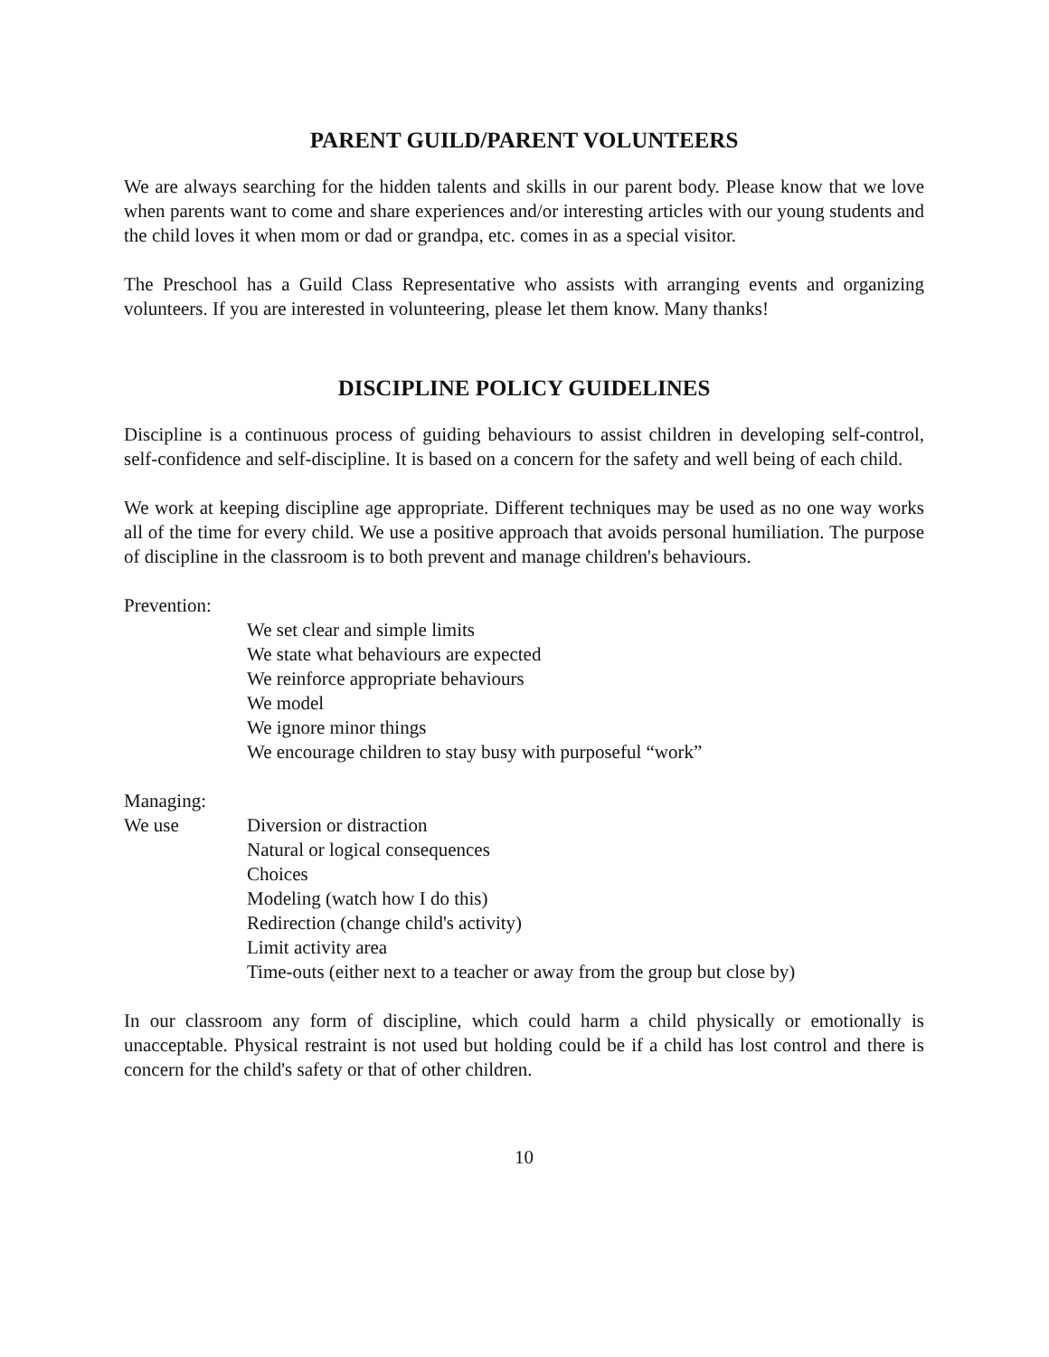PARENT GUILD/PARENT VOLUNTEERS
We are always searching for the hidden talents and skills in our parent body. Please know that we love when parents want to come and share experiences and/or interesting articles with our young students and the child loves it when mom or dad or grandpa, etc. comes in as a special visitor.
The Preschool has a Guild Class Representative who assists with arranging events and organizing volunteers. If you are interested in volunteering, please let them know. Many thanks!
DISCIPLINE POLICY GUIDELINES
Discipline is a continuous process of guiding behaviours to assist children in developing self-control, self-confidence and self-discipline. It is based on a concern for the safety and well being of each child.
We work at keeping discipline age appropriate. Different techniques may be used as no one way works all of the time for every child. We use a positive approach that avoids personal humiliation. The purpose of discipline in the classroom is to both prevent and manage children's behaviours.
Prevention:
We set clear and simple limits
We state what behaviours are expected
We reinforce appropriate behaviours
We model
We ignore minor things
We encourage children to stay busy with purposeful “work”
Managing:
We use Diversion or distraction
Natural or logical consequences
Choices
Modeling (watch how I do this)
Redirection (change child's activity)
Limit activity area
Time-outs (either next to a teacher or away from the group but close by)
In our classroom any form of discipline, which could harm a child physically or emotionally is unacceptable. Physical restraint is not used but holding could be if a child has lost control and there is concern for the child's safety or that of other children.
10